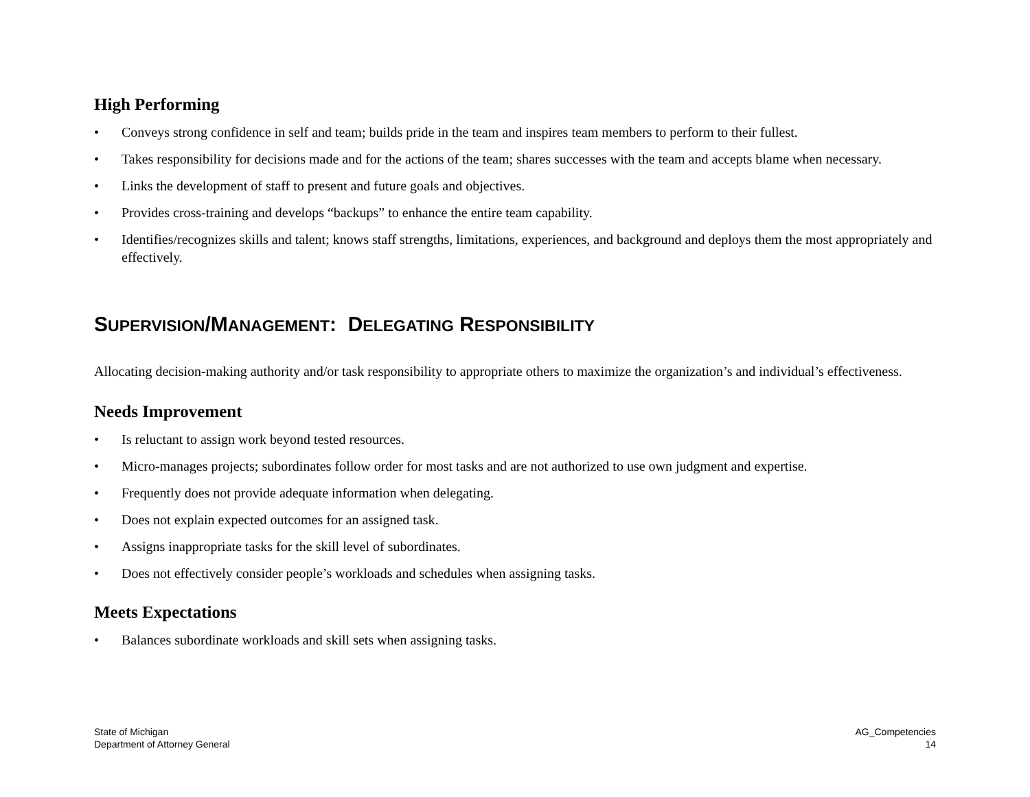High Performing
• Conveys strong confidence in self and team; builds pride in the team and inspires team members to perform to their fullest.
• Takes responsibility for decisions made and for the actions of the team; shares successes with the team and accepts blame when necessary.
• Links the development of staff to present and future goals and objectives.
• Provides cross-training and develops “backups” to enhance the entire team capability.
• Identifies/recognizes skills and talent; knows staff strengths, limitations, experiences, and background and deploys them the most appropriately and effectively.
SUPERVISION/MANAGEMENT: DELEGATING RESPONSIBILITY
Allocating decision-making authority and/or task responsibility to appropriate others to maximize the organization’s and individual’s effectiveness.
Needs Improvement
• Is reluctant to assign work beyond tested resources.
• Micro-manages projects; subordinates follow order for most tasks and are not authorized to use own judgment and expertise.
• Frequently does not provide adequate information when delegating.
• Does not explain expected outcomes for an assigned task.
• Assigns inappropriate tasks for the skill level of subordinates.
• Does not effectively consider people’s workloads and schedules when assigning tasks.
Meets Expectations
• Balances subordinate workloads and skill sets when assigning tasks.
State of Michigan
Department of Attorney General
AG_Competencies
14